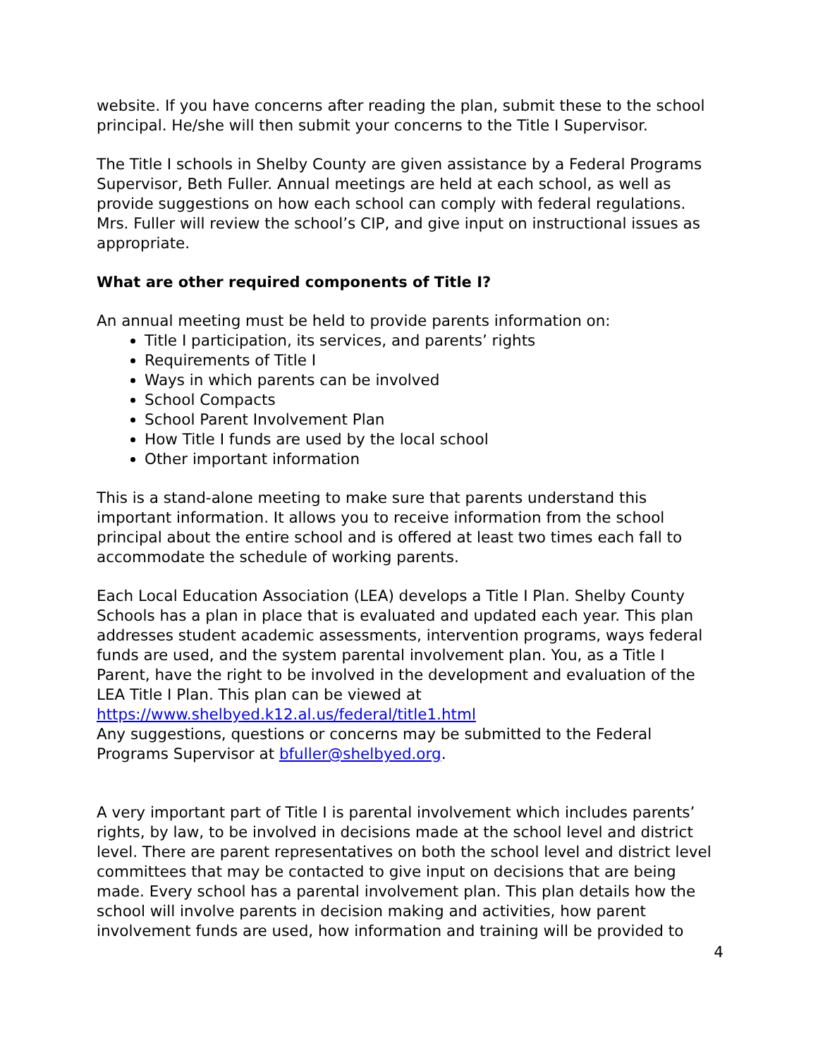website. If you have concerns after reading the plan, submit these to the school principal. He/she will then submit your concerns to the Title I Supervisor.
The Title I schools in Shelby County are given assistance by a Federal Programs Supervisor, Beth Fuller. Annual meetings are held at each school, as well as provide suggestions on how each school can comply with federal regulations. Mrs. Fuller will review the school’s CIP, and give input on instructional issues as appropriate.
What are other required components of Title I?
An annual meeting must be held to provide parents information on:
Title I participation, its services, and parents’ rights
Requirements of Title I
Ways in which parents can be involved
School Compacts
School Parent Involvement Plan
How Title I funds are used by the local school
Other important information
This is a stand-alone meeting to make sure that parents understand this important information. It allows you to receive information from the school principal about the entire school and is offered at least two times each fall to accommodate the schedule of working parents.
Each Local Education Association (LEA) develops a Title I Plan. Shelby County Schools has a plan in place that is evaluated and updated each year. This plan addresses student academic assessments, intervention programs, ways federal funds are used, and the system parental involvement plan. You, as a Title I Parent, have the right to be involved in the development and evaluation of the LEA Title I Plan. This plan can be viewed at
https://www.shelbyed.k12.al.us/federal/title1.html
Any suggestions, questions or concerns may be submitted to the Federal Programs Supervisor at bfuller@shelbyed.org.
A very important part of Title I is parental involvement which includes parents’ rights, by law, to be involved in decisions made at the school level and district level. There are parent representatives on both the school level and district level committees that may be contacted to give input on decisions that are being made. Every school has a parental involvement plan. This plan details how the school will involve parents in decision making and activities, how parent involvement funds are used, how information and training will be provided to
4